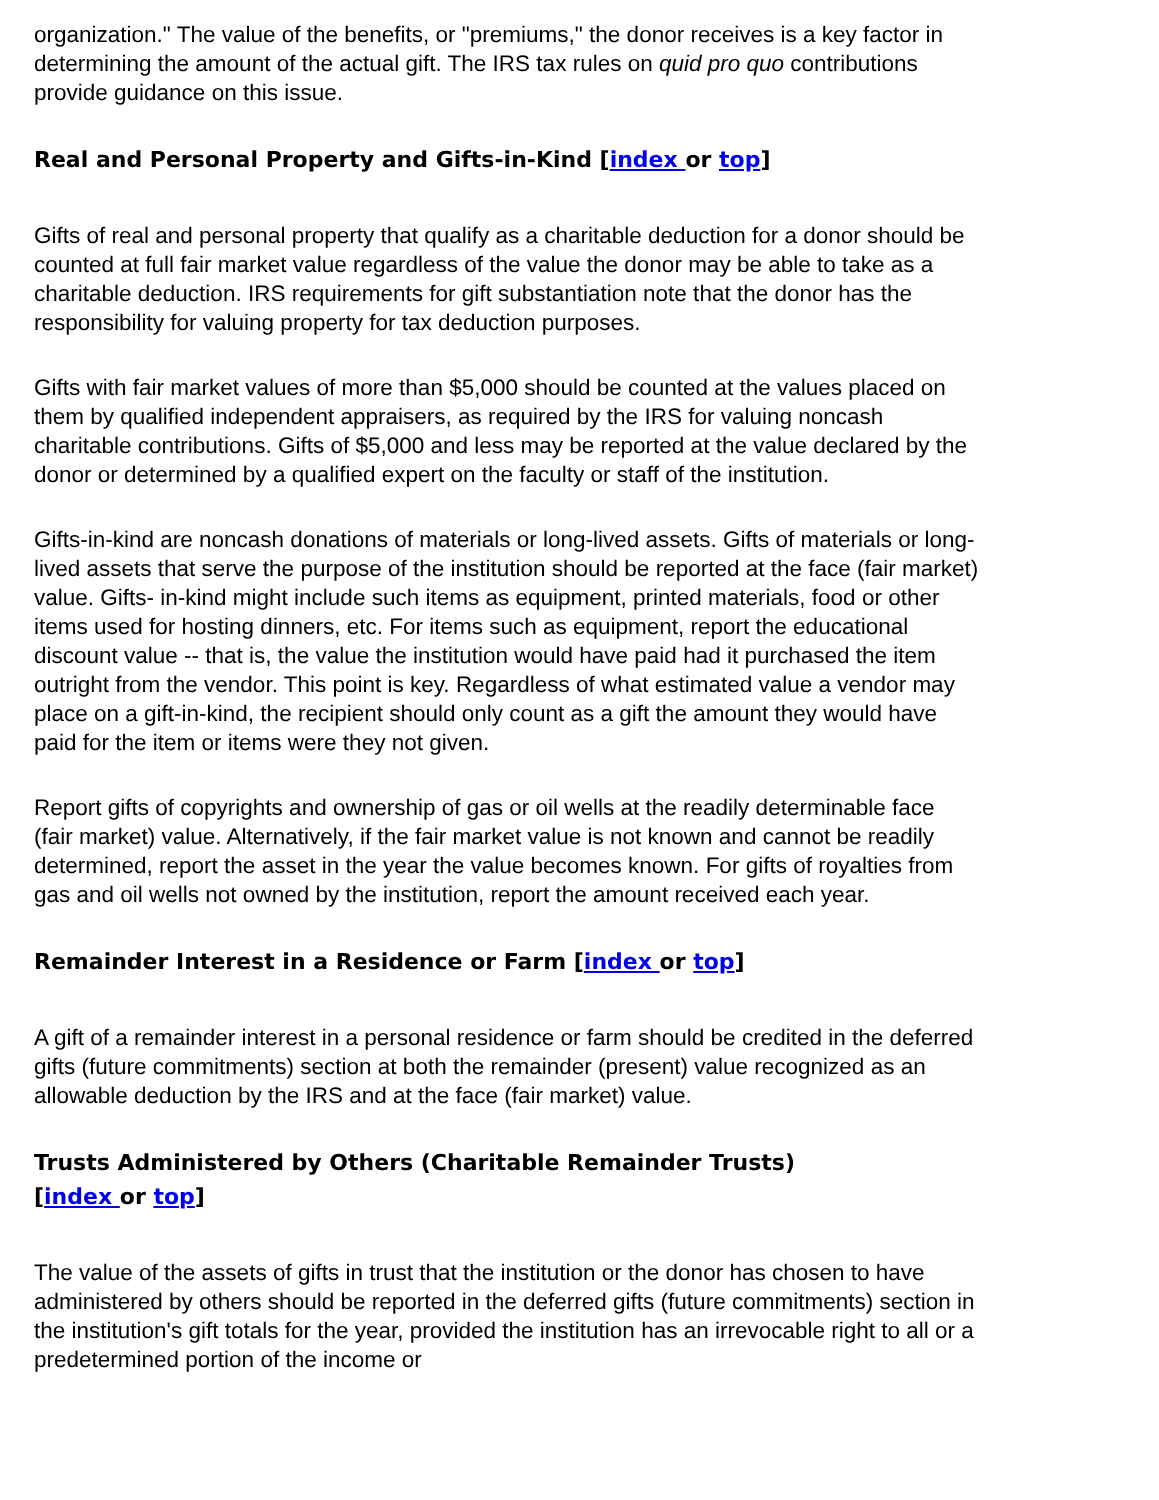organization." The value of the benefits, or "premiums," the donor receives is a key factor in determining the amount of the actual gift. The IRS tax rules on quid pro quo contributions provide guidance on this issue.
Real and Personal Property and Gifts-in-Kind [index or top]
Gifts of real and personal property that qualify as a charitable deduction for a donor should be counted at full fair market value regardless of the value the donor may be able to take as a charitable deduction. IRS requirements for gift substantiation note that the donor has the responsibility for valuing property for tax deduction purposes.
Gifts with fair market values of more than $5,000 should be counted at the values placed on them by qualified independent appraisers, as required by the IRS for valuing noncash charitable contributions. Gifts of $5,000 and less may be reported at the value declared by the donor or determined by a qualified expert on the faculty or staff of the institution.
Gifts-in-kind are noncash donations of materials or long-lived assets. Gifts of materials or long-lived assets that serve the purpose of the institution should be reported at the face (fair market) value. Gifts- in-kind might include such items as equipment, printed materials, food or other items used for hosting dinners, etc. For items such as equipment, report the educational discount value -- that is, the value the institution would have paid had it purchased the item outright from the vendor. This point is key. Regardless of what estimated value a vendor may place on a gift-in-kind, the recipient should only count as a gift the amount they would have paid for the item or items were they not given.
Report gifts of copyrights and ownership of gas or oil wells at the readily determinable face (fair market) value. Alternatively, if the fair market value is not known and cannot be readily determined, report the asset in the year the value becomes known. For gifts of royalties from gas and oil wells not owned by the institution, report the amount received each year.
Remainder Interest in a Residence or Farm [index or top]
A gift of a remainder interest in a personal residence or farm should be credited in the deferred gifts (future commitments) section at both the remainder (present) value recognized as an allowable deduction by the IRS and at the face (fair market) value.
Trusts Administered by Others (Charitable Remainder Trusts)
[index or top]
The value of the assets of gifts in trust that the institution or the donor has chosen to have administered by others should be reported in the deferred gifts (future commitments) section in the institution's gift totals for the year, provided the institution has an irrevocable right to all or a predetermined portion of the income or